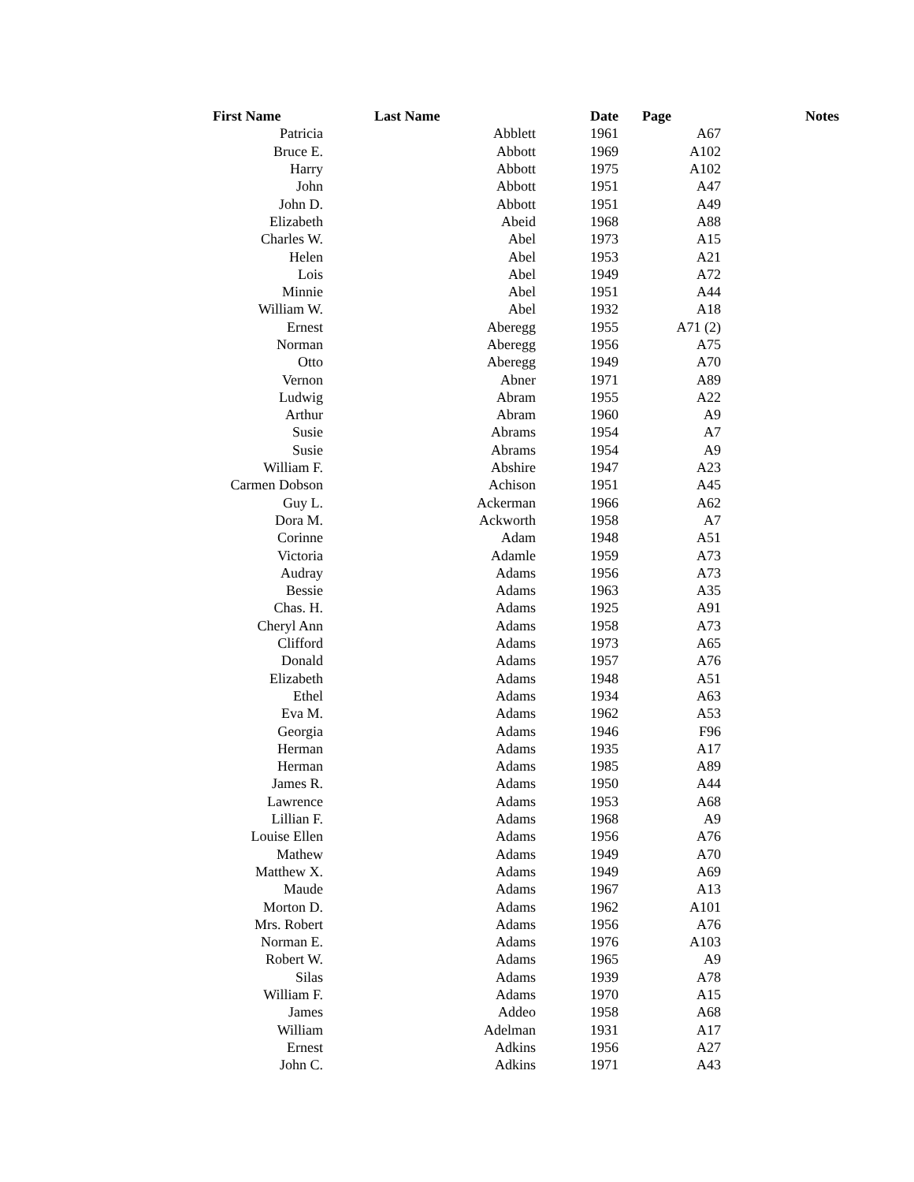| First Name | Last Name | Date | Page | Notes |
| --- | --- | --- | --- | --- |
| Patricia | Abblett | 1961 | A67 | |
| Bruce E. | Abbott | 1969 | A102 | |
| Harry | Abbott | 1975 | A102 | |
| John | Abbott | 1951 | A47 | |
| John D. | Abbott | 1951 | A49 | |
| Elizabeth | Abeid | 1968 | A88 | |
| Charles W. | Abel | 1973 | A15 | |
| Helen | Abel | 1953 | A21 | |
| Lois | Abel | 1949 | A72 | |
| Minnie | Abel | 1951 | A44 | |
| William W. | Abel | 1932 | A18 | |
| Ernest | Aberegg | 1955 | A71 (2) | |
| Norman | Aberegg | 1956 | A75 | |
| Otto | Aberegg | 1949 | A70 | |
| Vernon | Abner | 1971 | A89 | |
| Ludwig | Abram | 1955 | A22 | |
| Arthur | Abram | 1960 | A9 | |
| Susie | Abrams | 1954 | A7 | |
| Susie | Abrams | 1954 | A9 | |
| William F. | Abshire | 1947 | A23 | |
| Carmen Dobson | Achison | 1951 | A45 | |
| Guy L. | Ackerman | 1966 | A62 | |
| Dora M. | Ackworth | 1958 | A7 | |
| Corinne | Adam | 1948 | A51 | |
| Victoria | Adamle | 1959 | A73 | |
| Audray | Adams | 1956 | A73 | |
| Bessie | Adams | 1963 | A35 | |
| Chas. H. | Adams | 1925 | A91 | |
| Cheryl Ann | Adams | 1958 | A73 | |
| Clifford | Adams | 1973 | A65 | |
| Donald | Adams | 1957 | A76 | |
| Elizabeth | Adams | 1948 | A51 | |
| Ethel | Adams | 1934 | A63 | |
| Eva M. | Adams | 1962 | A53 | |
| Georgia | Adams | 1946 | F96 | |
| Herman | Adams | 1935 | A17 | |
| Herman | Adams | 1985 | A89 | |
| James R. | Adams | 1950 | A44 | |
| Lawrence | Adams | 1953 | A68 | |
| Lillian F. | Adams | 1968 | A9 | |
| Louise Ellen | Adams | 1956 | A76 | |
| Mathew | Adams | 1949 | A70 | |
| Matthew X. | Adams | 1949 | A69 | |
| Maude | Adams | 1967 | A13 | |
| Morton D. | Adams | 1962 | A101 | |
| Mrs. Robert | Adams | 1956 | A76 | |
| Norman E. | Adams | 1976 | A103 | |
| Robert W. | Adams | 1965 | A9 | |
| Silas | Adams | 1939 | A78 | |
| William F. | Adams | 1970 | A15 | |
| James | Addeo | 1958 | A68 | |
| William | Adelman | 1931 | A17 | |
| Ernest | Adkins | 1956 | A27 | |
| John C. | Adkins | 1971 | A43 | |